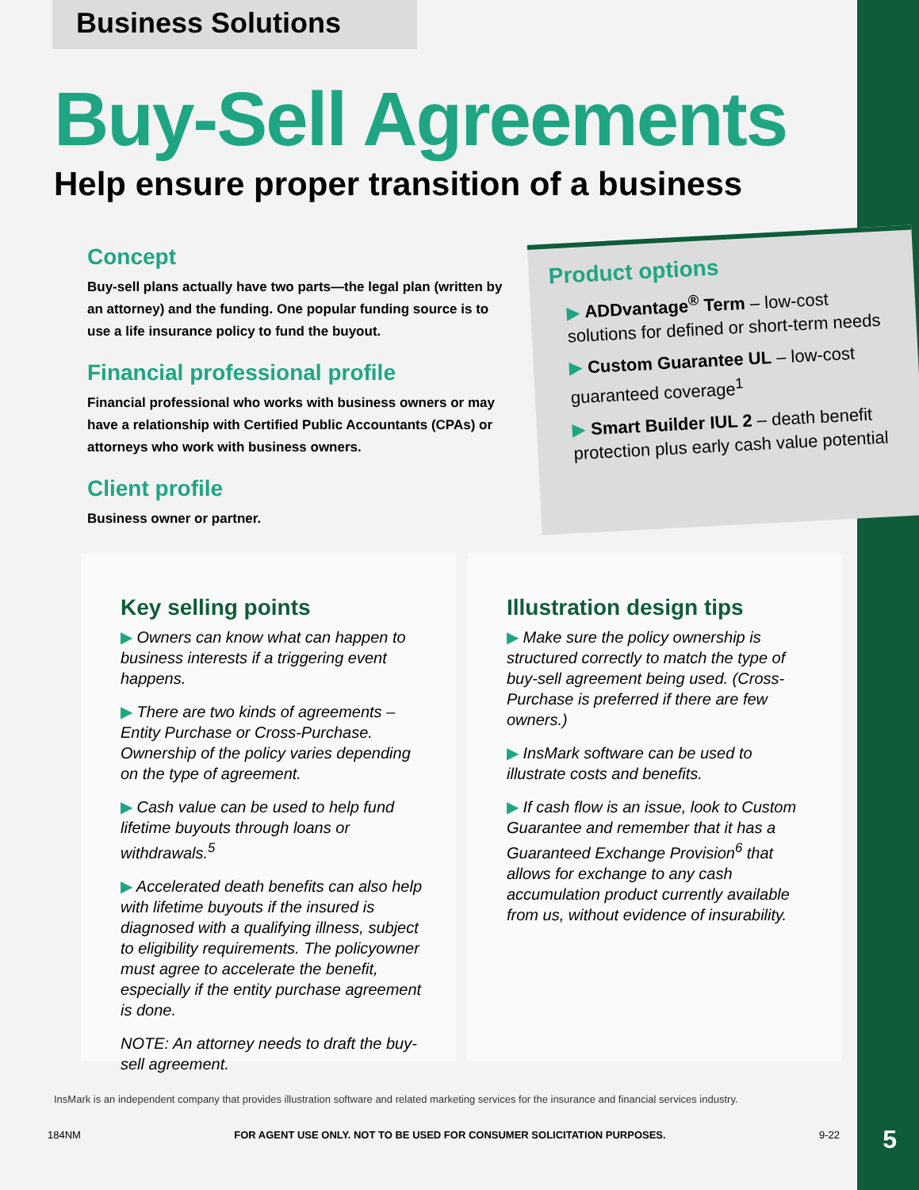Business Solutions
Buy-Sell Agreements
Help ensure proper transition of a business
Concept
Buy-sell plans actually have two parts—the legal plan (written by an attorney) and the funding. One popular funding source is to use a life insurance policy to fund the buyout.
Financial professional profile
Financial professional who works with business owners or may have a relationship with Certified Public Accountants (CPAs) or attorneys who work with business owners.
Client profile
Business owner or partner.
Product options
▶ ADDvantage<sup>®</sup> Term – low-cost solutions for defined or short-term needs
▶ Custom Guarantee UL – low-cost guaranteed coverage<sup>1</sup>
▶ Smart Builder IUL 2 – death benefit protection plus early cash value potential
Key selling points
▶ Owners can know what can happen to business interests if a triggering event happens.
▶ There are two kinds of agreements – Entity Purchase or Cross-Purchase. Ownership of the policy varies depending on the type of agreement.
▶ Cash value can be used to help fund lifetime buyouts through loans or withdrawals.<sup>5</sup>
▶ Accelerated death benefits can also help with lifetime buyouts if the insured is diagnosed with a qualifying illness, subject to eligibility requirements. The policyowner must agree to accelerate the benefit, especially if the entity purchase agreement is done.
NOTE: An attorney needs to draft the buy-sell agreement.
Illustration design tips
▶ Make sure the policy ownership is structured correctly to match the type of buy-sell agreement being used. (Cross-Purchase is preferred if there are few owners.)
▶ InsMark software can be used to illustrate costs and benefits.
▶ If cash flow is an issue, look to Custom Guarantee and remember that it has a Guaranteed Exchange Provision<sup>6</sup> that allows for exchange to any cash accumulation product currently available from us, without evidence of insurability.
InsMark is an independent company that provides illustration software and related marketing services for the insurance and financial services industry.
184NM FOR AGENT USE ONLY. NOT TO BE USED FOR CONSUMER SOLICITATION PURPOSES. 9-22
5